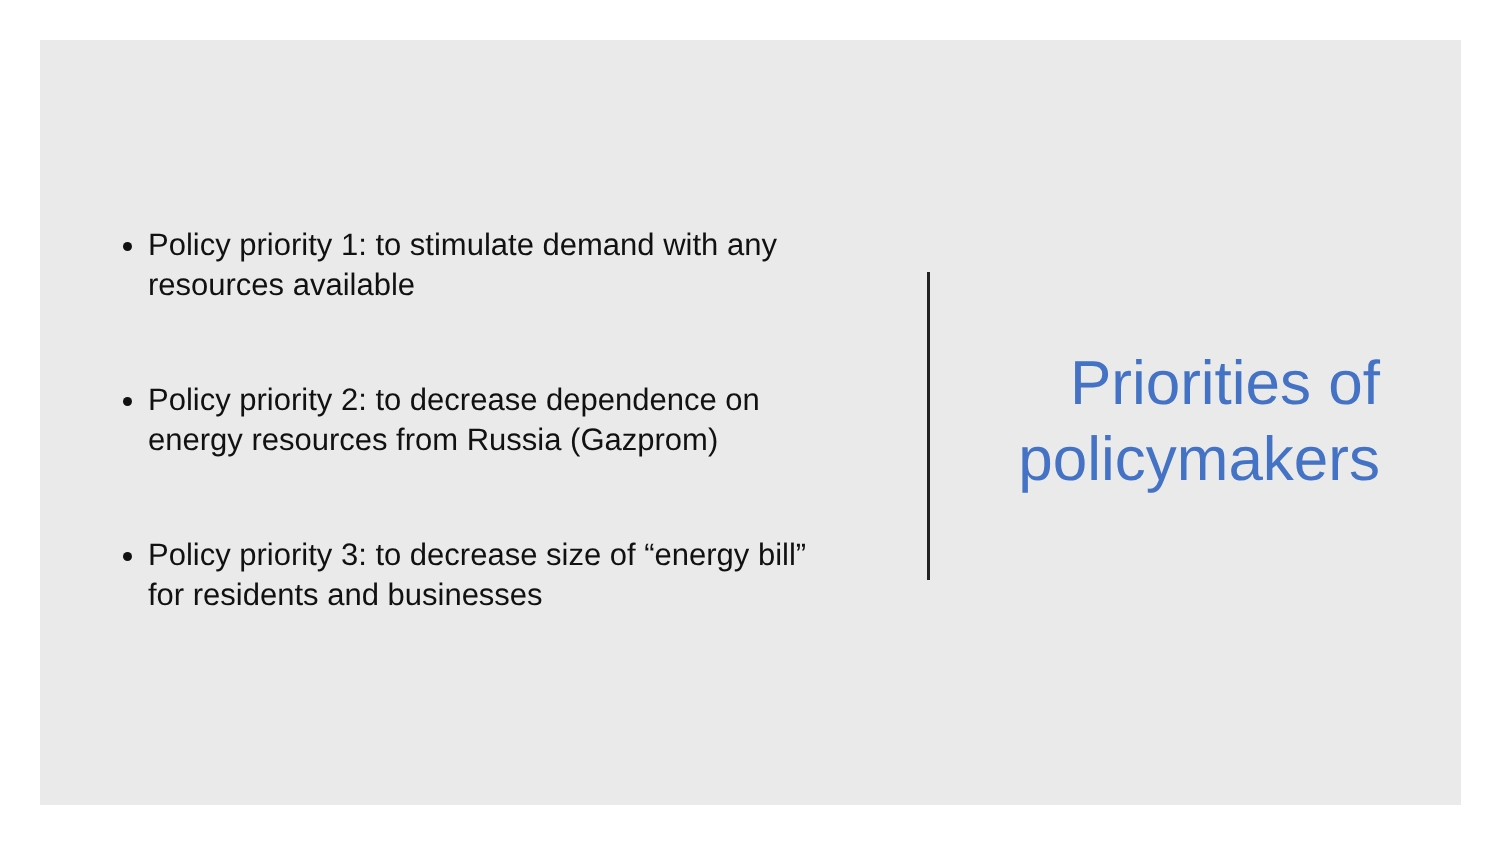Policy priority 1: to stimulate demand with any resources available
Policy priority 2: to decrease dependence on energy resources from Russia (Gazprom)
Policy priority 3: to decrease size of “energy bill” for residents and businesses
Priorities of policymakers